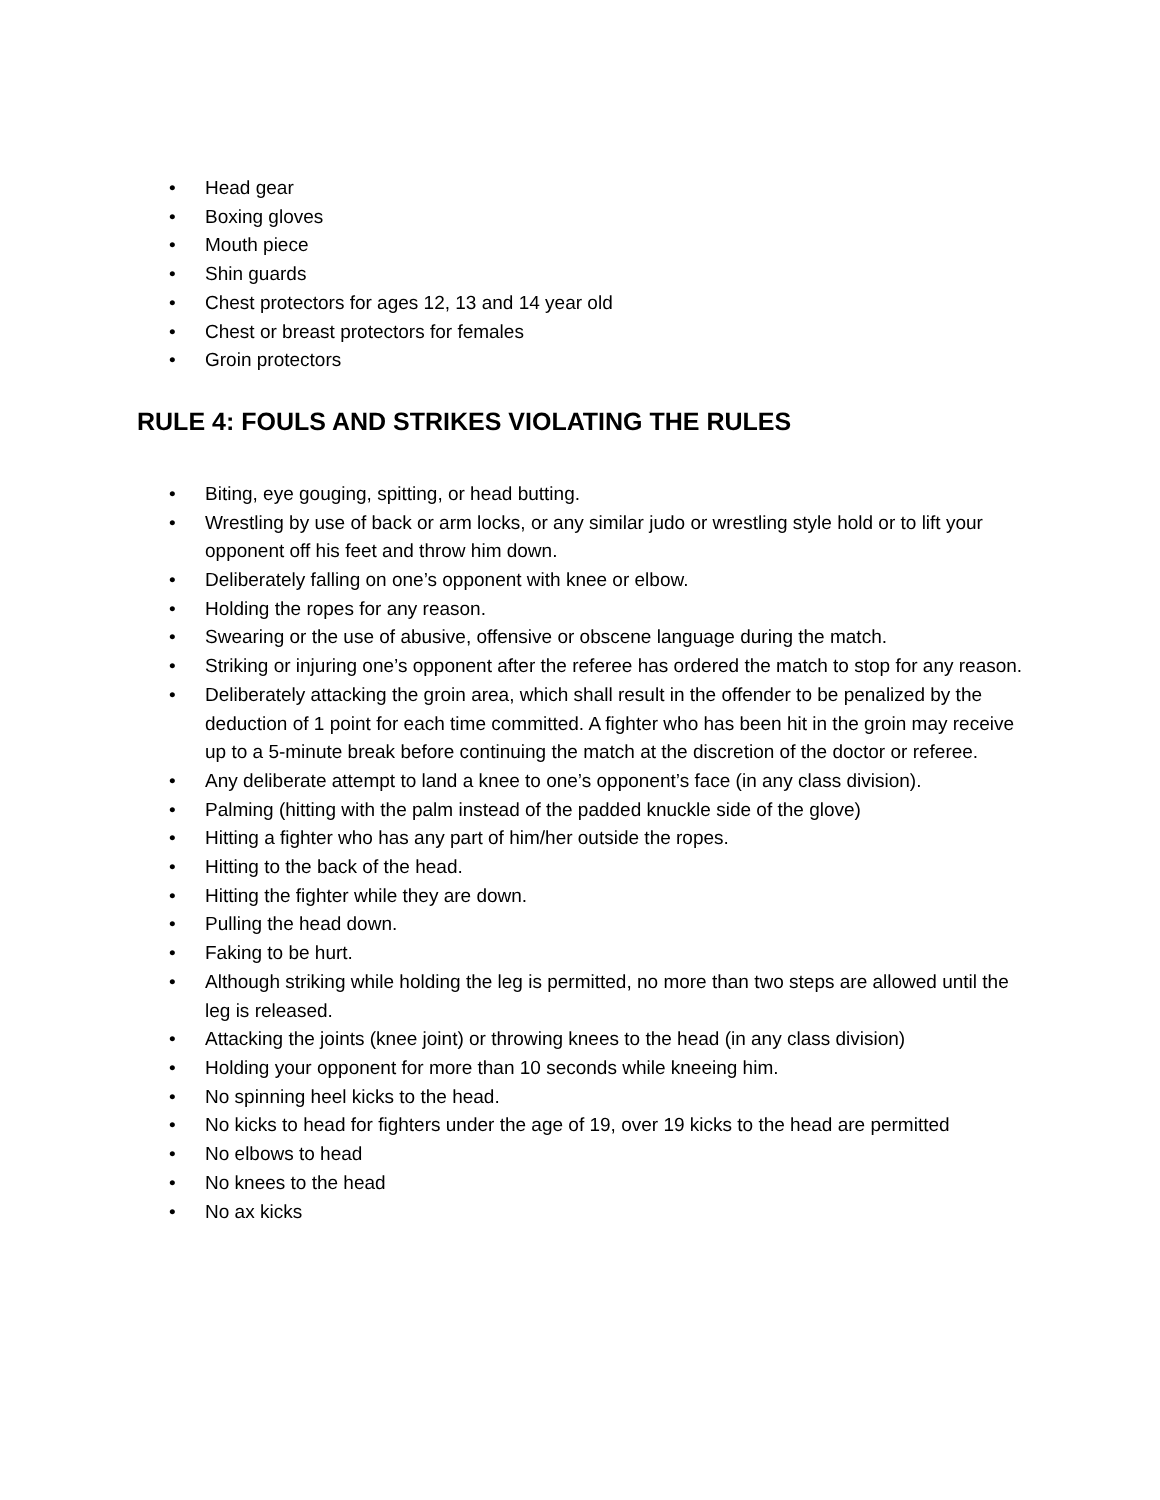• Head gear
• Boxing gloves
• Mouth piece
• Shin guards
• Chest protectors for ages 12, 13 and 14 year old
• Chest or breast protectors for females
• Groin protectors
RULE 4: FOULS AND STRIKES VIOLATING THE RULES
• Biting, eye gouging, spitting, or head butting.
• Wrestling by use of back or arm locks, or any similar judo or wrestling style hold or to lift your opponent off his feet and throw him down.
• Deliberately falling on one’s opponent with knee or elbow.
• Holding the ropes for any reason.
• Swearing or the use of abusive, offensive or obscene language during the match.
• Striking or injuring one’s opponent after the referee has ordered the match to stop for any reason.
• Deliberately attacking the groin area, which shall result in the offender to be penalized by the deduction of 1 point for each time committed. A fighter who has been hit in the groin may receive up to a 5-minute break before continuing the match at the discretion of the doctor or referee.
• Any deliberate attempt to land a knee to one’s opponent’s face (in any class division).
• Palming (hitting with the palm instead of the padded knuckle side of the glove)
• Hitting a fighter who has any part of him/her outside the ropes.
• Hitting to the back of the head.
• Hitting the fighter while they are down.
• Pulling the head down.
• Faking to be hurt.
• Although striking while holding the leg is permitted, no more than two steps are allowed until the leg is released.
• Attacking the joints (knee joint) or throwing knees to the head (in any class division)
• Holding your opponent for more than 10 seconds while kneeing him.
• No spinning heel kicks to the head.
• No kicks to head for fighters under the age of 19, over 19 kicks to the head are permitted
• No elbows to head
• No knees to the head
• No ax kicks